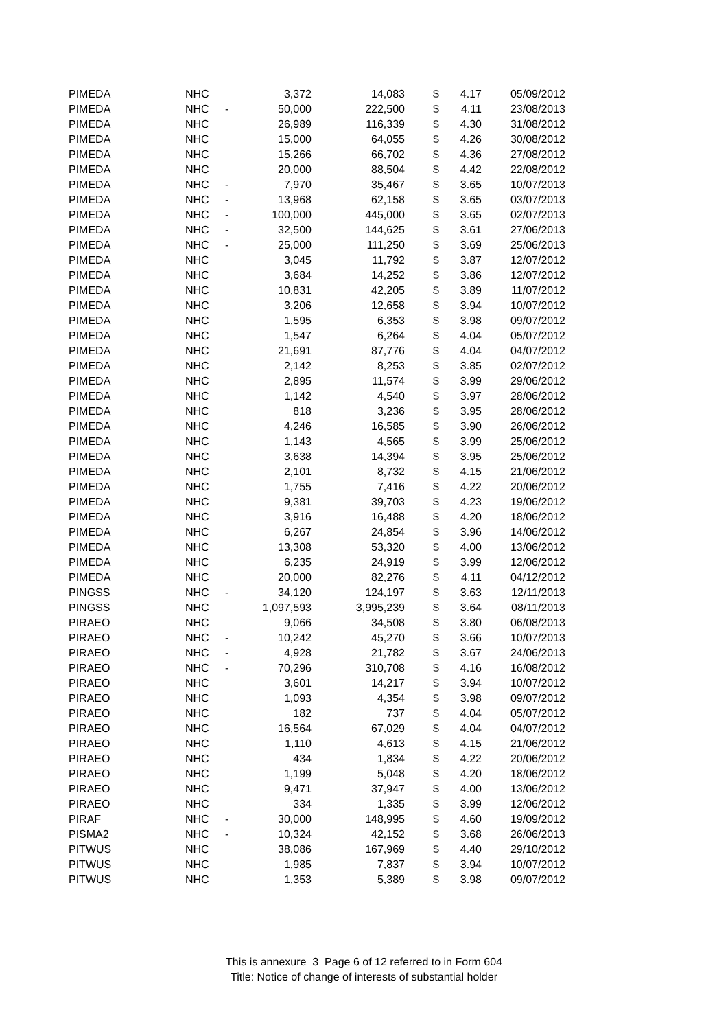| PIMEDA | NHC | | 3,372 | 14,083 | $ | 4.17 | 05/09/2012 |
| PIMEDA | NHC | - | 50,000 | 222,500 | $ | 4.11 | 23/08/2013 |
| PIMEDA | NHC | | 26,989 | 116,339 | $ | 4.30 | 31/08/2012 |
| PIMEDA | NHC | | 15,000 | 64,055 | $ | 4.26 | 30/08/2012 |
| PIMEDA | NHC | | 15,266 | 66,702 | $ | 4.36 | 27/08/2012 |
| PIMEDA | NHC | | 20,000 | 88,504 | $ | 4.42 | 22/08/2012 |
| PIMEDA | NHC | - | 7,970 | 35,467 | $ | 3.65 | 10/07/2013 |
| PIMEDA | NHC | - | 13,968 | 62,158 | $ | 3.65 | 03/07/2013 |
| PIMEDA | NHC | - | 100,000 | 445,000 | $ | 3.65 | 02/07/2013 |
| PIMEDA | NHC | - | 32,500 | 144,625 | $ | 3.61 | 27/06/2013 |
| PIMEDA | NHC | - | 25,000 | 111,250 | $ | 3.69 | 25/06/2013 |
| PIMEDA | NHC | | 3,045 | 11,792 | $ | 3.87 | 12/07/2012 |
| PIMEDA | NHC | | 3,684 | 14,252 | $ | 3.86 | 12/07/2012 |
| PIMEDA | NHC | | 10,831 | 42,205 | $ | 3.89 | 11/07/2012 |
| PIMEDA | NHC | | 3,206 | 12,658 | $ | 3.94 | 10/07/2012 |
| PIMEDA | NHC | | 1,595 | 6,353 | $ | 3.98 | 09/07/2012 |
| PIMEDA | NHC | | 1,547 | 6,264 | $ | 4.04 | 05/07/2012 |
| PIMEDA | NHC | | 21,691 | 87,776 | $ | 4.04 | 04/07/2012 |
| PIMEDA | NHC | | 2,142 | 8,253 | $ | 3.85 | 02/07/2012 |
| PIMEDA | NHC | | 2,895 | 11,574 | $ | 3.99 | 29/06/2012 |
| PIMEDA | NHC | | 1,142 | 4,540 | $ | 3.97 | 28/06/2012 |
| PIMEDA | NHC | | 818 | 3,236 | $ | 3.95 | 28/06/2012 |
| PIMEDA | NHC | | 4,246 | 16,585 | $ | 3.90 | 26/06/2012 |
| PIMEDA | NHC | | 1,143 | 4,565 | $ | 3.99 | 25/06/2012 |
| PIMEDA | NHC | | 3,638 | 14,394 | $ | 3.95 | 25/06/2012 |
| PIMEDA | NHC | | 2,101 | 8,732 | $ | 4.15 | 21/06/2012 |
| PIMEDA | NHC | | 1,755 | 7,416 | $ | 4.22 | 20/06/2012 |
| PIMEDA | NHC | | 9,381 | 39,703 | $ | 4.23 | 19/06/2012 |
| PIMEDA | NHC | | 3,916 | 16,488 | $ | 4.20 | 18/06/2012 |
| PIMEDA | NHC | | 6,267 | 24,854 | $ | 3.96 | 14/06/2012 |
| PIMEDA | NHC | | 13,308 | 53,320 | $ | 4.00 | 13/06/2012 |
| PIMEDA | NHC | | 6,235 | 24,919 | $ | 3.99 | 12/06/2012 |
| PIMEDA | NHC | | 20,000 | 82,276 | $ | 4.11 | 04/12/2012 |
| PINGSS | NHC | - | 34,120 | 124,197 | $ | 3.63 | 12/11/2013 |
| PINGSS | NHC | | 1,097,593 | 3,995,239 | $ | 3.64 | 08/11/2013 |
| PIRAEO | NHC | | 9,066 | 34,508 | $ | 3.80 | 06/08/2013 |
| PIRAEO | NHC | - | 10,242 | 45,270 | $ | 3.66 | 10/07/2013 |
| PIRAEO | NHC | - | 4,928 | 21,782 | $ | 3.67 | 24/06/2013 |
| PIRAEO | NHC | - | 70,296 | 310,708 | $ | 4.16 | 16/08/2012 |
| PIRAEO | NHC | | 3,601 | 14,217 | $ | 3.94 | 10/07/2012 |
| PIRAEO | NHC | | 1,093 | 4,354 | $ | 3.98 | 09/07/2012 |
| PIRAEO | NHC | | 182 | 737 | $ | 4.04 | 05/07/2012 |
| PIRAEO | NHC | | 16,564 | 67,029 | $ | 4.04 | 04/07/2012 |
| PIRAEO | NHC | | 1,110 | 4,613 | $ | 4.15 | 21/06/2012 |
| PIRAEO | NHC | | 434 | 1,834 | $ | 4.22 | 20/06/2012 |
| PIRAEO | NHC | | 1,199 | 5,048 | $ | 4.20 | 18/06/2012 |
| PIRAEO | NHC | | 9,471 | 37,947 | $ | 4.00 | 13/06/2012 |
| PIRAEO | NHC | | 334 | 1,335 | $ | 3.99 | 12/06/2012 |
| PIRAF | NHC | - | 30,000 | 148,995 | $ | 4.60 | 19/09/2012 |
| PISMA2 | NHC | - | 10,324 | 42,152 | $ | 3.68 | 26/06/2013 |
| PITWUS | NHC | | 38,086 | 167,969 | $ | 4.40 | 29/10/2012 |
| PITWUS | NHC | | 1,985 | 7,837 | $ | 3.94 | 10/07/2012 |
| PITWUS | NHC | | 1,353 | 5,389 | $ | 3.98 | 09/07/2012 |
This is annexure 3 Page 6 of 12 referred to in Form 604
Title: Notice of change of interests of substantial holder